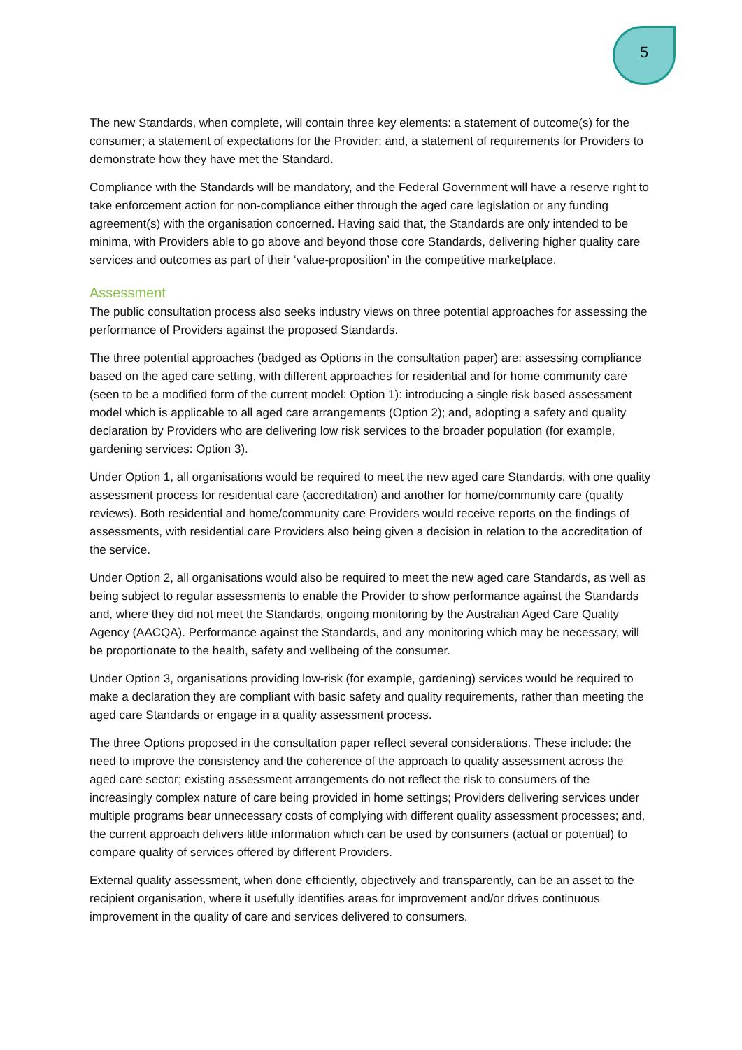5
The new Standards, when complete, will contain three key elements: a statement of outcome(s) for the consumer; a statement of expectations for the Provider; and, a statement of requirements for Providers to demonstrate how they have met the Standard.
Compliance with the Standards will be mandatory, and the Federal Government will have a reserve right to take enforcement action for non-compliance either through the aged care legislation or any funding agreement(s) with the organisation concerned. Having said that, the Standards are only intended to be minima, with Providers able to go above and beyond those core Standards, delivering higher quality care services and outcomes as part of their ‘value-proposition’ in the competitive marketplace.
Assessment
The public consultation process also seeks industry views on three potential approaches for assessing the performance of Providers against the proposed Standards.
The three potential approaches (badged as Options in the consultation paper) are: assessing compliance based on the aged care setting, with different approaches for residential and for home community care (seen to be a modified form of the current model: Option 1): introducing a single risk based assessment model which is applicable to all aged care arrangements (Option 2); and, adopting a safety and quality declaration by Providers who are delivering low risk services to the broader population (for example, gardening services: Option 3).
Under Option 1, all organisations would be required to meet the new aged care Standards, with one quality assessment process for residential care (accreditation) and another for home/community care (quality reviews). Both residential and home/community care Providers would receive reports on the findings of assessments, with residential care Providers also being given a decision in relation to the accreditation of the service.
Under Option 2, all organisations would also be required to meet the new aged care Standards, as well as being subject to regular assessments to enable the Provider to show performance against the Standards and, where they did not meet the Standards, ongoing monitoring by the Australian Aged Care Quality Agency (AACQA). Performance against the Standards, and any monitoring which may be necessary, will be proportionate to the health, safety and wellbeing of the consumer.
Under Option 3, organisations providing low-risk (for example, gardening) services would be required to make a declaration they are compliant with basic safety and quality requirements, rather than meeting the aged care Standards or engage in a quality assessment process.
The three Options proposed in the consultation paper reflect several considerations. These include: the need to improve the consistency and the coherence of the approach to quality assessment across the aged care sector; existing assessment arrangements do not reflect the risk to consumers of the increasingly complex nature of care being provided in home settings; Providers delivering services under multiple programs bear unnecessary costs of complying with different quality assessment processes; and, the current approach delivers little information which can be used by consumers (actual or potential) to compare quality of services offered by different Providers.
External quality assessment, when done efficiently, objectively and transparently, can be an asset to the recipient organisation, where it usefully identifies areas for improvement and/or drives continuous improvement in the quality of care and services delivered to consumers.